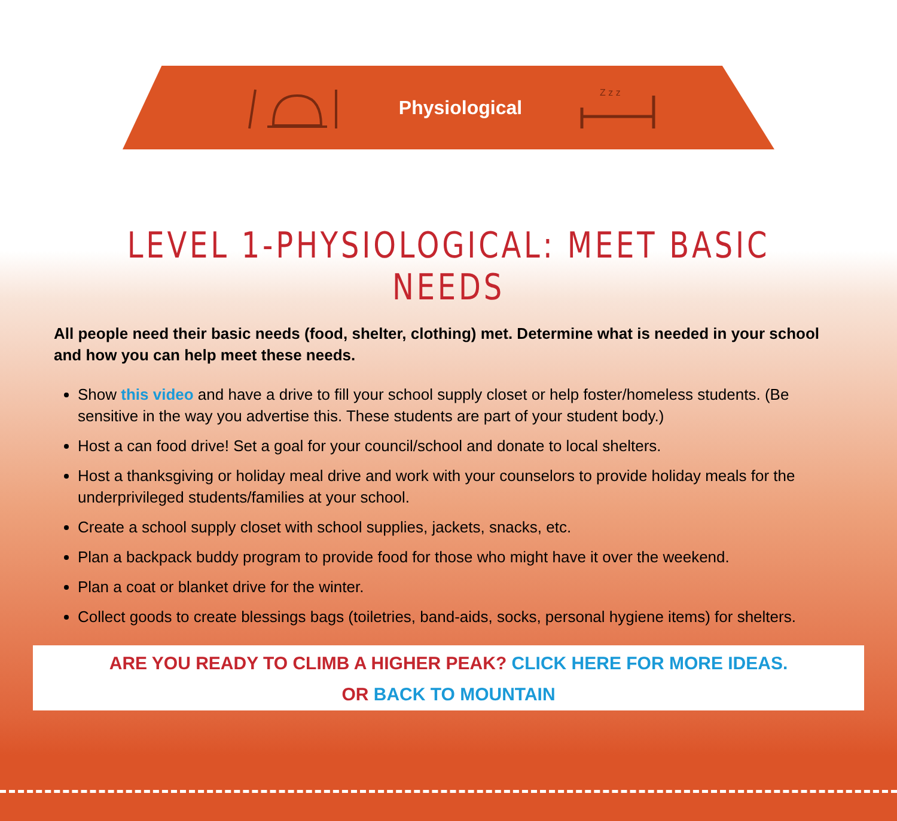Physiological
Z z z
LEVEL 1-PHYSIOLOGICAL: MEET BASIC NEEDS
All people need their basic needs (food, shelter, clothing) met. Determine what is needed in your school and how you can help meet these needs.
Show this video and have a drive to fill your school supply closet or help foster/homeless students. (Be sensitive in the way you advertise this. These students are part of your student body.)
Host a can food drive! Set a goal for your council/school and donate to local shelters.
Host a thanksgiving or holiday meal drive and work with your counselors to provide holiday meals for the underprivileged students/families at your school.
Create a school supply closet with school supplies, jackets, snacks, etc.
Plan a backpack buddy program to provide food for those who might have it over the weekend.
Plan a coat or blanket drive for the winter.
Collect goods to create blessings bags (toiletries, band-aids, socks, personal hygiene items) for shelters.
ARE YOU READY TO CLIMB A HIGHER PEAK? CLICK HERE FOR MORE IDEAS.
OR BACK TO MOUNTAIN